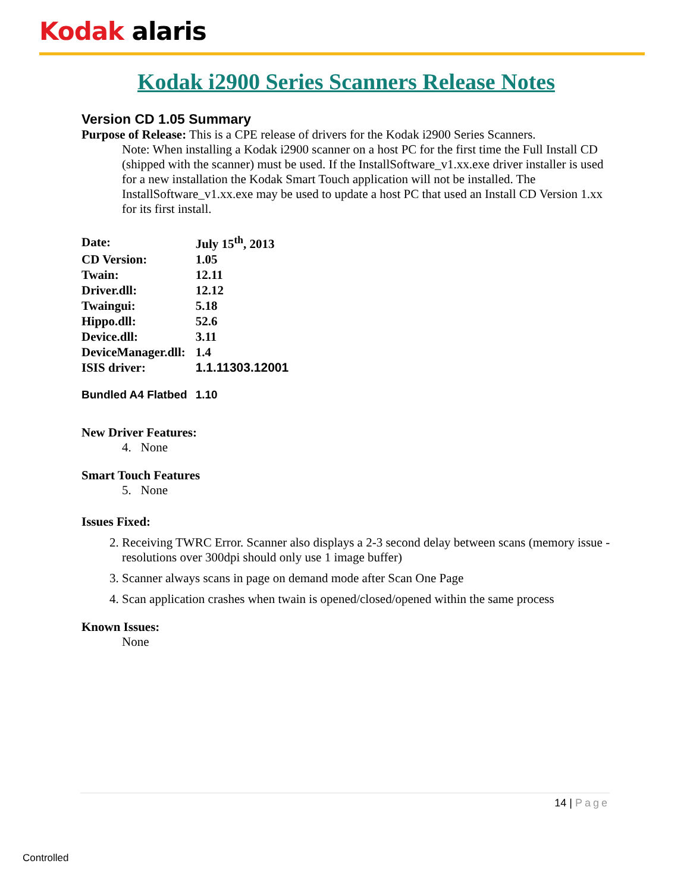Kodak alaris
Kodak i2900 Series Scanners Release Notes
Version CD 1.05 Summary
Purpose of Release: This is a CPE release of drivers for the Kodak i2900 Series Scanners.
Note: When installing a Kodak i2900 scanner on a host PC for the first time the Full Install CD (shipped with the scanner) must be used. If the InstallSoftware_v1.xx.exe driver installer is used for a new installation the Kodak Smart Touch application will not be installed. The InstallSoftware_v1.xx.exe may be used to update a host PC that used an Install CD Version 1.xx for its first install.
| Date: | July 15<sup>th</sup>, 2013 |
| CD Version: | 1.05 |
| Twain: | 12.11 |
| Driver.dll: | 12.12 |
| Twaingui: | 5.18 |
| Hippo.dll: | 52.6 |
| Device.dll: | 3.11 |
| DeviceManager.dll: | 1.4 |
| ISIS driver: | 1.1.11303.12001 |
| Bundled A4 Flatbed | 1.10 |
New Driver Features:
4. None
Smart Touch Features
5. None
Issues Fixed:
2. Receiving TWRC Error. Scanner also displays a 2-3 second delay between scans (memory issue - resolutions over 300dpi should only use 1 image buffer)
3. Scanner always scans in page on demand mode after Scan One Page
4. Scan application crashes when twain is opened/closed/opened within the same process
Known Issues:
None
14 | Page
Controlled